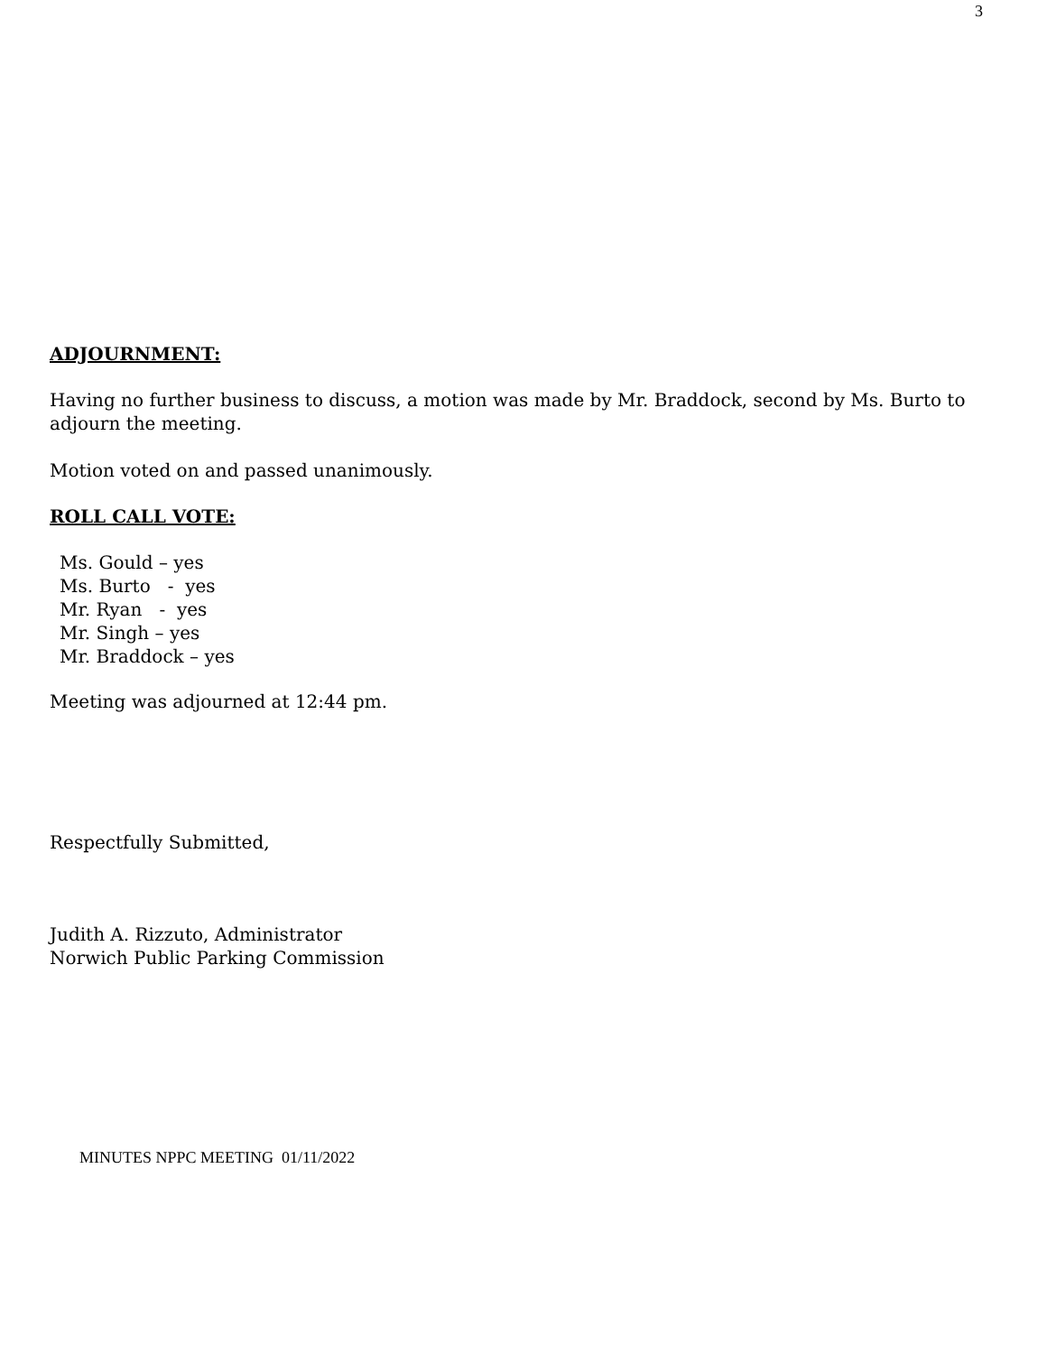3
ADJOURNMENT:
Having no further business to discuss, a motion was made by Mr. Braddock, second by Ms. Burto to adjourn the meeting.
Motion voted on and passed unanimously.
ROLL CALL VOTE:
Ms. Gould – yes
Ms. Burto - yes
Mr. Ryan - yes
Mr. Singh – yes
Mr. Braddock – yes
Meeting was adjourned at 12:44 pm.
Respectfully Submitted,
Judith A. Rizzuto, Administrator
Norwich Public Parking Commission
MINUTES NPPC MEETING 01/11/2022